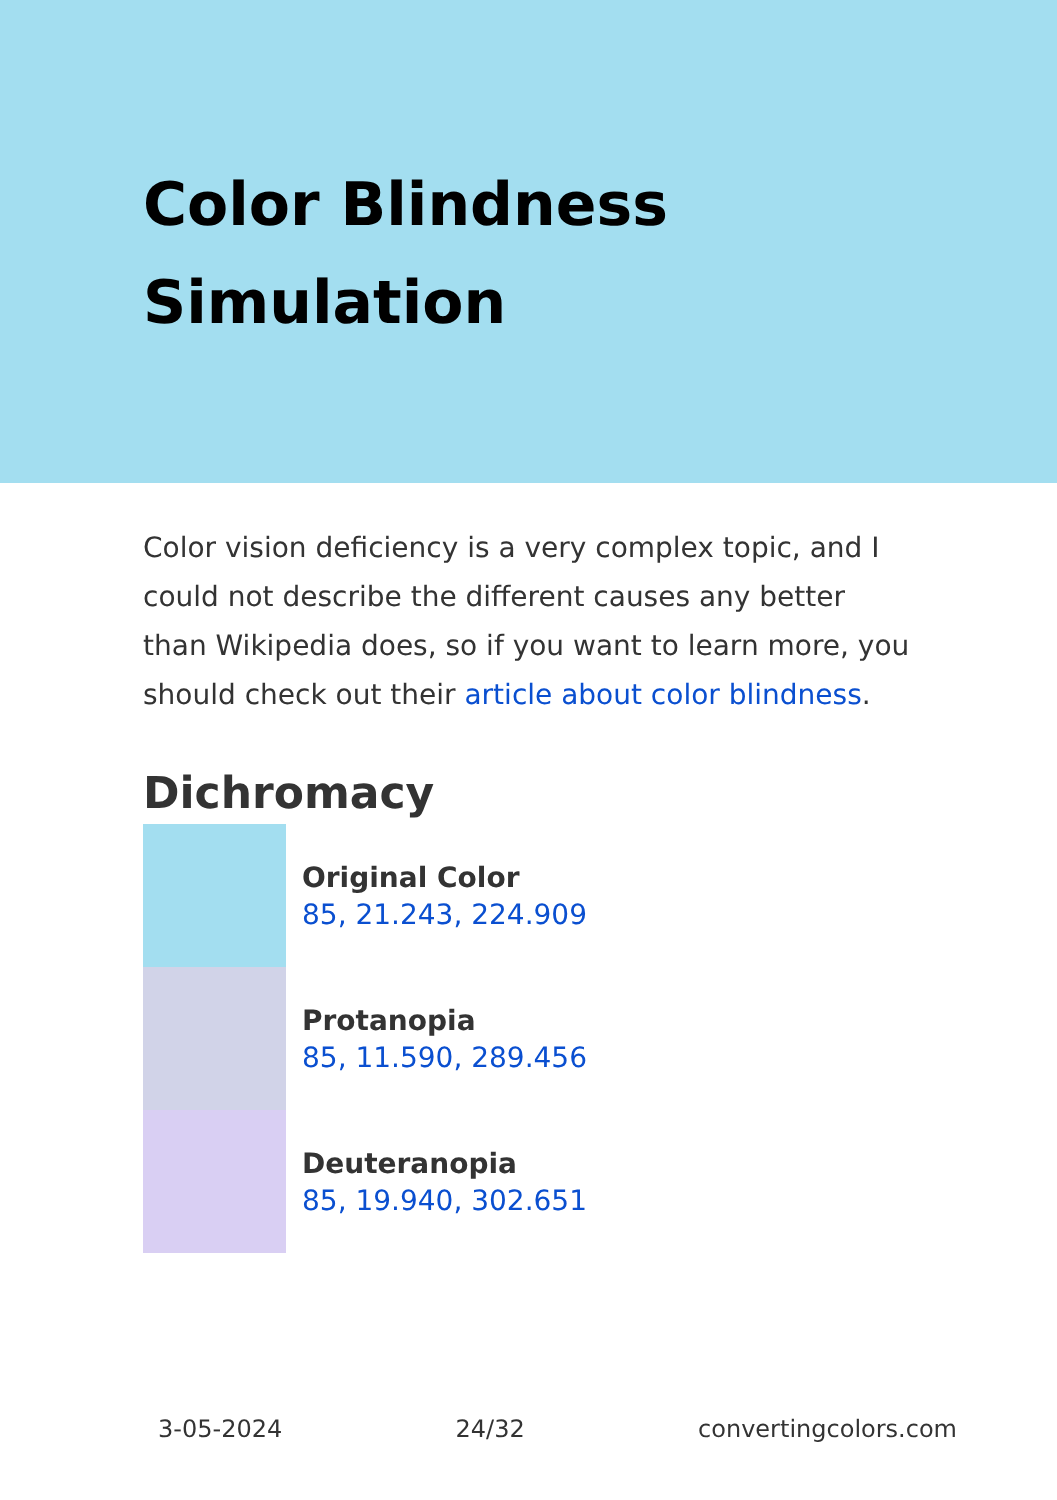Color Blindness Simulation
Color vision deficiency is a very complex topic, and I could not describe the different causes any better than Wikipedia does, so if you want to learn more, you should check out their article about color blindness.
Dichromacy
Original Color
85, 21.243, 224.909
Protanopia
85, 11.590, 289.456
Deuteranopia
85, 19.940, 302.651
3-05-2024 24/32 convertingcolors.com